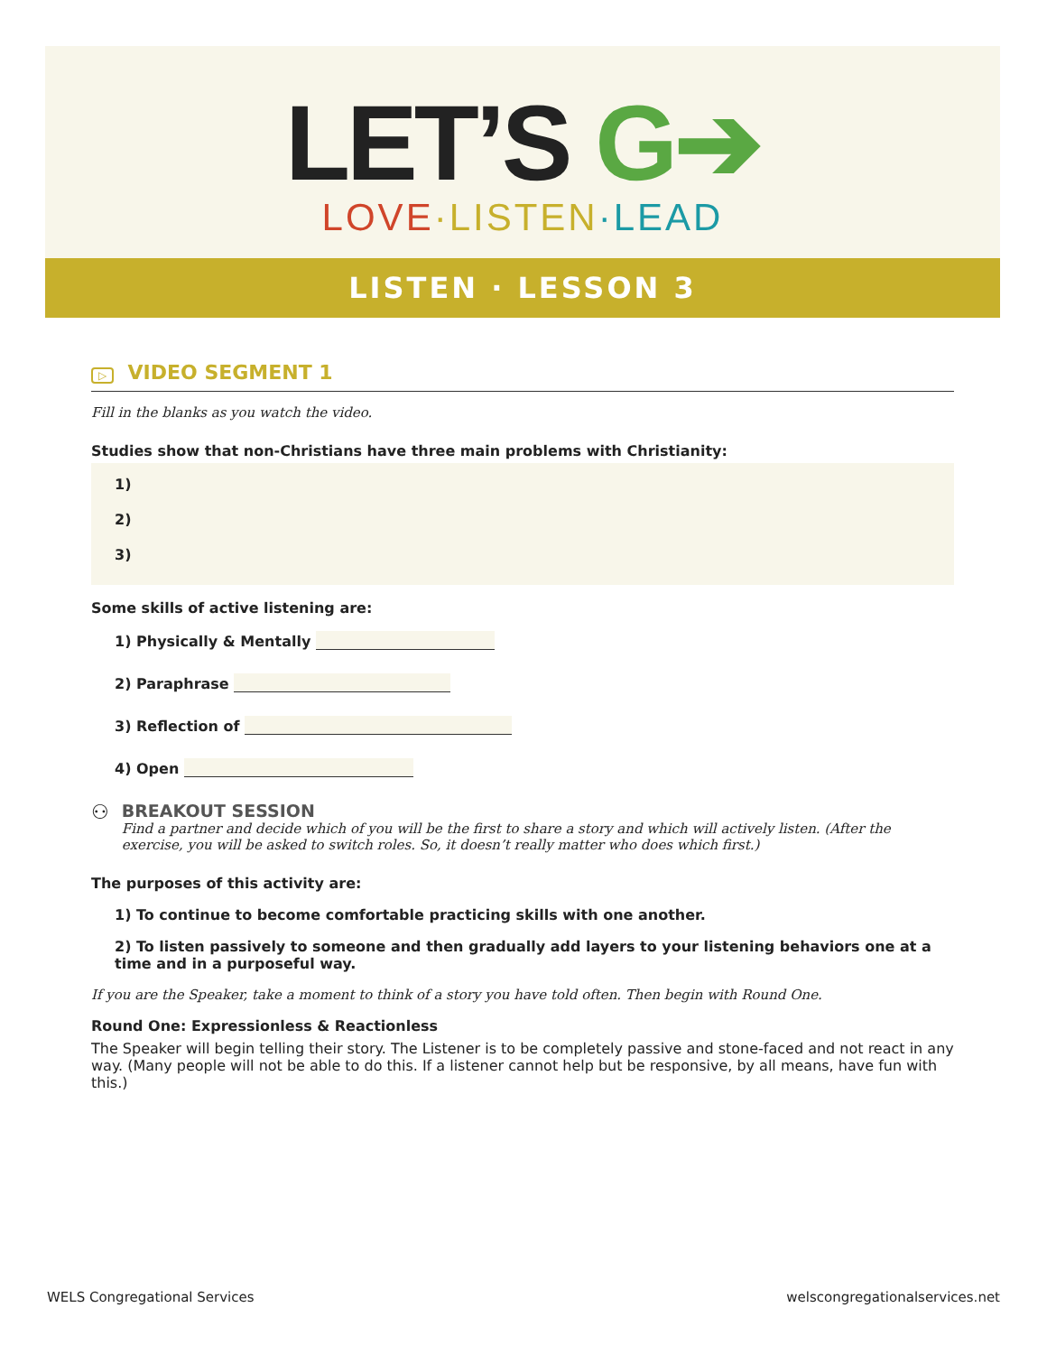LET’S G➔
LOVE·LISTEN·LEAD
LISTEN · LESSON 3
▷ VIDEO SEGMENT 1
Fill in the blanks as you watch the video.
Studies show that non-Christians have three main problems with Christianity:
1)
2)
3)
Some skills of active listening are:
1) Physically & Mentally
2) Paraphrase
3) Reflection of
4) Open
⚇
BREAKOUT SESSION
Find a partner and decide which of you will be the first to share a story and which will actively listen. (After the exercise, you will be asked to switch roles. So, it doesn’t really matter who does which first.)
The purposes of this activity are:
1) To continue to become comfortable practicing skills with one another.
2) To listen passively to someone and then gradually add layers to your listening behaviors one at a time and in a purposeful way.
If you are the Speaker, take a moment to think of a story you have told often. Then begin with Round One.
Round One: Expressionless & Reactionless
The Speaker will begin telling their story. The Listener is to be completely passive and stone-faced and not react in any way. (Many people will not be able to do this. If a listener cannot help but be responsive, by all means, have fun with this.)
WELS Congregational Services welscongregationalservices.net